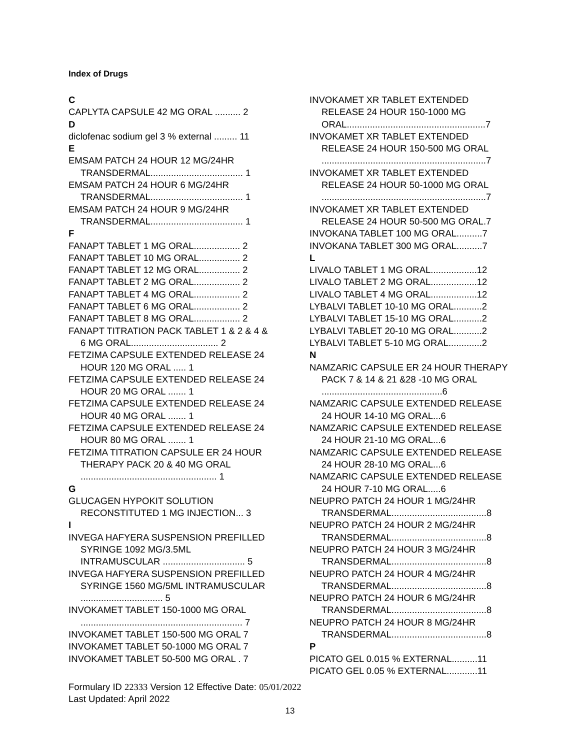Index of Drugs
C
CAPLYTA CAPSULE 42 MG ORAL .......... 2
D
diclofenac sodium gel 3 % external ......... 11
E
EMSAM PATCH 24 HOUR 12 MG/24HR TRANSDERMAL.................................... 1
EMSAM PATCH 24 HOUR 6 MG/24HR TRANSDERMAL.................................... 1
EMSAM PATCH 24 HOUR 9 MG/24HR TRANSDERMAL.................................... 1
F
FANAPT TABLET 1 MG ORAL.................. 2
FANAPT TABLET 10 MG ORAL................ 2
FANAPT TABLET 12 MG ORAL................ 2
FANAPT TABLET 2 MG ORAL.................. 2
FANAPT TABLET 4 MG ORAL.................. 2
FANAPT TABLET 6 MG ORAL.................. 2
FANAPT TABLET 8 MG ORAL.................. 2
FANAPT TITRATION PACK TABLET 1 & 2 & 4 & 6 MG ORAL.................................. 2
FETZIMA CAPSULE EXTENDED RELEASE 24 HOUR 120 MG ORAL ..... 1
FETZIMA CAPSULE EXTENDED RELEASE 24 HOUR 20 MG ORAL ....... 1
FETZIMA CAPSULE EXTENDED RELEASE 24 HOUR 40 MG ORAL ....... 1
FETZIMA CAPSULE EXTENDED RELEASE 24 HOUR 80 MG ORAL ....... 1
FETZIMA TITRATION CAPSULE ER 24 HOUR THERAPY PACK 20 & 40 MG ORAL ..................................................... 1
G
GLUCAGEN HYPOKIT SOLUTION RECONSTITUTED 1 MG INJECTION... 3
I
INVEGA HAFYERA SUSPENSION PREFILLED SYRINGE 1092 MG/3.5ML INTRAMUSCULAR ................................ 5
INVEGA HAFYERA SUSPENSION PREFILLED SYRINGE 1560 MG/5ML INTRAMUSCULAR ................................ 5
INVOKAMET TABLET 150-1000 MG ORAL ............................................................... 7
INVOKAMET TABLET 150-500 MG ORAL 7
INVOKAMET TABLET 50-1000 MG ORAL 7
INVOKAMET TABLET 50-500 MG ORAL . 7
INVOKAMET XR TABLET EXTENDED RELEASE 24 HOUR 150-1000 MG ORAL......................................................7
INVOKAMET XR TABLET EXTENDED RELEASE 24 HOUR 150-500 MG ORAL ................................................................7
INVOKAMET XR TABLET EXTENDED RELEASE 24 HOUR 50-1000 MG ORAL ................................................................7
INVOKAMET XR TABLET EXTENDED RELEASE 24 HOUR 50-500 MG ORAL.7
INVOKANA TABLET 100 MG ORAL..........7
INVOKANA TABLET 300 MG ORAL..........7
L
LIVALO TABLET 1 MG ORAL..................12
LIVALO TABLET 2 MG ORAL..................12
LIVALO TABLET 4 MG ORAL..................12
LYBALVI TABLET 10-10 MG ORAL...........2
LYBALVI TABLET 15-10 MG ORAL...........2
LYBALVI TABLET 20-10 MG ORAL...........2
LYBALVI TABLET 5-10 MG ORAL.............2
N
NAMZARIC CAPSULE ER 24 HOUR THERAPY PACK 7 & 14 & 21 &28 -10 MG ORAL ...............................................6
NAMZARIC CAPSULE EXTENDED RELEASE 24 HOUR 14-10 MG ORAL...6
NAMZARIC CAPSULE EXTENDED RELEASE 24 HOUR 21-10 MG ORAL...6
NAMZARIC CAPSULE EXTENDED RELEASE 24 HOUR 28-10 MG ORAL...6
NAMZARIC CAPSULE EXTENDED RELEASE 24 HOUR 7-10 MG ORAL.....6
NEUPRO PATCH 24 HOUR 1 MG/24HR TRANSDERMAL.....................................8
NEUPRO PATCH 24 HOUR 2 MG/24HR TRANSDERMAL.....................................8
NEUPRO PATCH 24 HOUR 3 MG/24HR TRANSDERMAL.....................................8
NEUPRO PATCH 24 HOUR 4 MG/24HR TRANSDERMAL.....................................8
NEUPRO PATCH 24 HOUR 6 MG/24HR TRANSDERMAL.....................................8
NEUPRO PATCH 24 HOUR 8 MG/24HR TRANSDERMAL.....................................8
P
PICATO GEL 0.015 % EXTERNAL..........11
PICATO GEL 0.05 % EXTERNAL............11
Formulary ID 22333 Version 12 Effective Date: 05/01/2022
Last Updated: April 2022
13